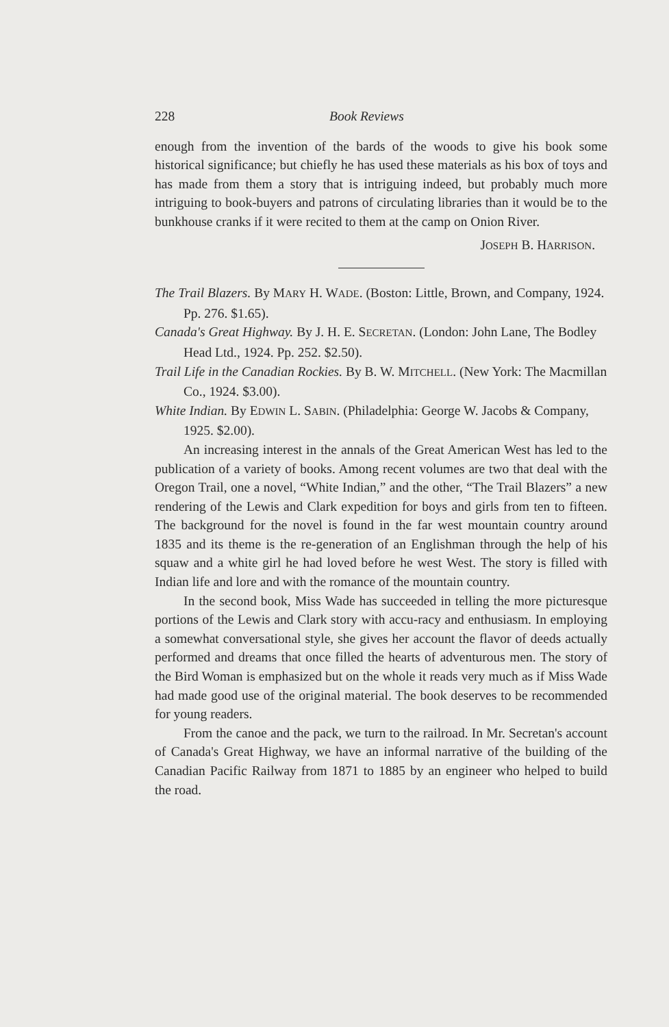228 Book Reviews
enough from the invention of the bards of the woods to give his book some historical significance; but chiefly he has used these materials as his box of toys and has made from them a story that is intriguing indeed, but probably much more intriguing to book-buyers and patrons of circulating libraries than it would be to the bunkhouse cranks if it were recited to them at the camp on Onion River.
JOSEPH B. HARRISON.
The Trail Blazers. By MARY H. WADE. (Boston: Little, Brown, and Company, 1924. Pp. 276. $1.65).
Canada's Great Highway. By J. H. E. SECRETAN. (London: John Lane, The Bodley Head Ltd., 1924. Pp. 252. $2.50).
Trail Life in the Canadian Rockies. By B. W. MITCHELL. (New York: The Macmillan Co., 1924. $3.00).
White Indian. By EDWIN L. SABIN. (Philadelphia: George W. Jacobs & Company, 1925. $2.00).
An increasing interest in the annals of the Great American West has led to the publication of a variety of books. Among recent volumes are two that deal with the Oregon Trail, one a novel, “White Indian,” and the other, “The Trail Blazers” a new rendering of the Lewis and Clark expedition for boys and girls from ten to fifteen. The background for the novel is found in the far west mountain country around 1835 and its theme is the re-generation of an Englishman through the help of his squaw and a white girl he had loved before he west West. The story is filled with Indian life and lore and with the romance of the mountain country.
In the second book, Miss Wade has succeeded in telling the more picturesque portions of the Lewis and Clark story with accu-racy and enthusiasm. In employing a somewhat conversational style, she gives her account the flavor of deeds actually performed and dreams that once filled the hearts of adventurous men. The story of the Bird Woman is emphasized but on the whole it reads very much as if Miss Wade had made good use of the original material. The book deserves to be recommended for young readers.
From the canoe and the pack, we turn to the railroad. In Mr. Secretan's account of Canada's Great Highway, we have an informal narrative of the building of the Canadian Pacific Railway from 1871 to 1885 by an engineer who helped to build the road.